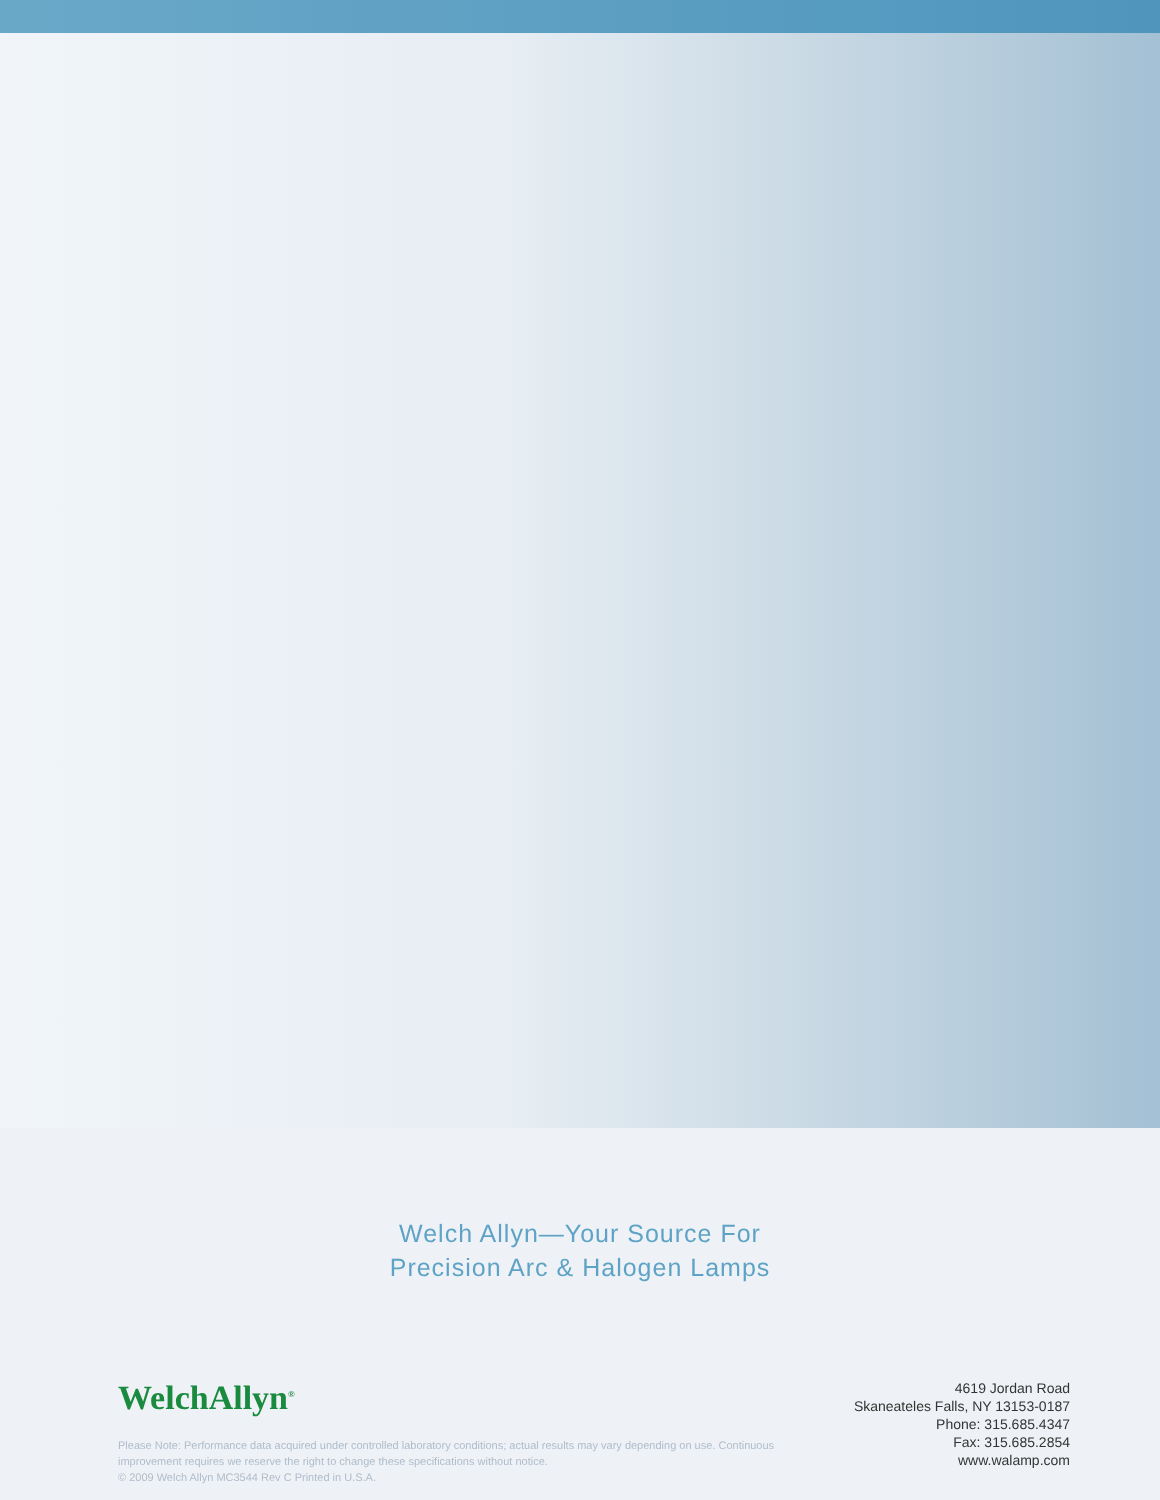Welch Allyn—Your Source For
Precision Arc & Halogen Lamps
WelchAllyn<sup>®</sup>
Please Note: Performance data acquired under controlled laboratory conditions; actual results may vary depending on use. Continuous
improvement requires we reserve the right to change these specifications without notice.
© 2009 Welch Allyn MC3544 Rev C Printed in U.S.A.
4619 Jordan Road
Skaneateles Falls, NY 13153-0187
Phone: 315.685.4347
Fax: 315.685.2854
www.walamp.com